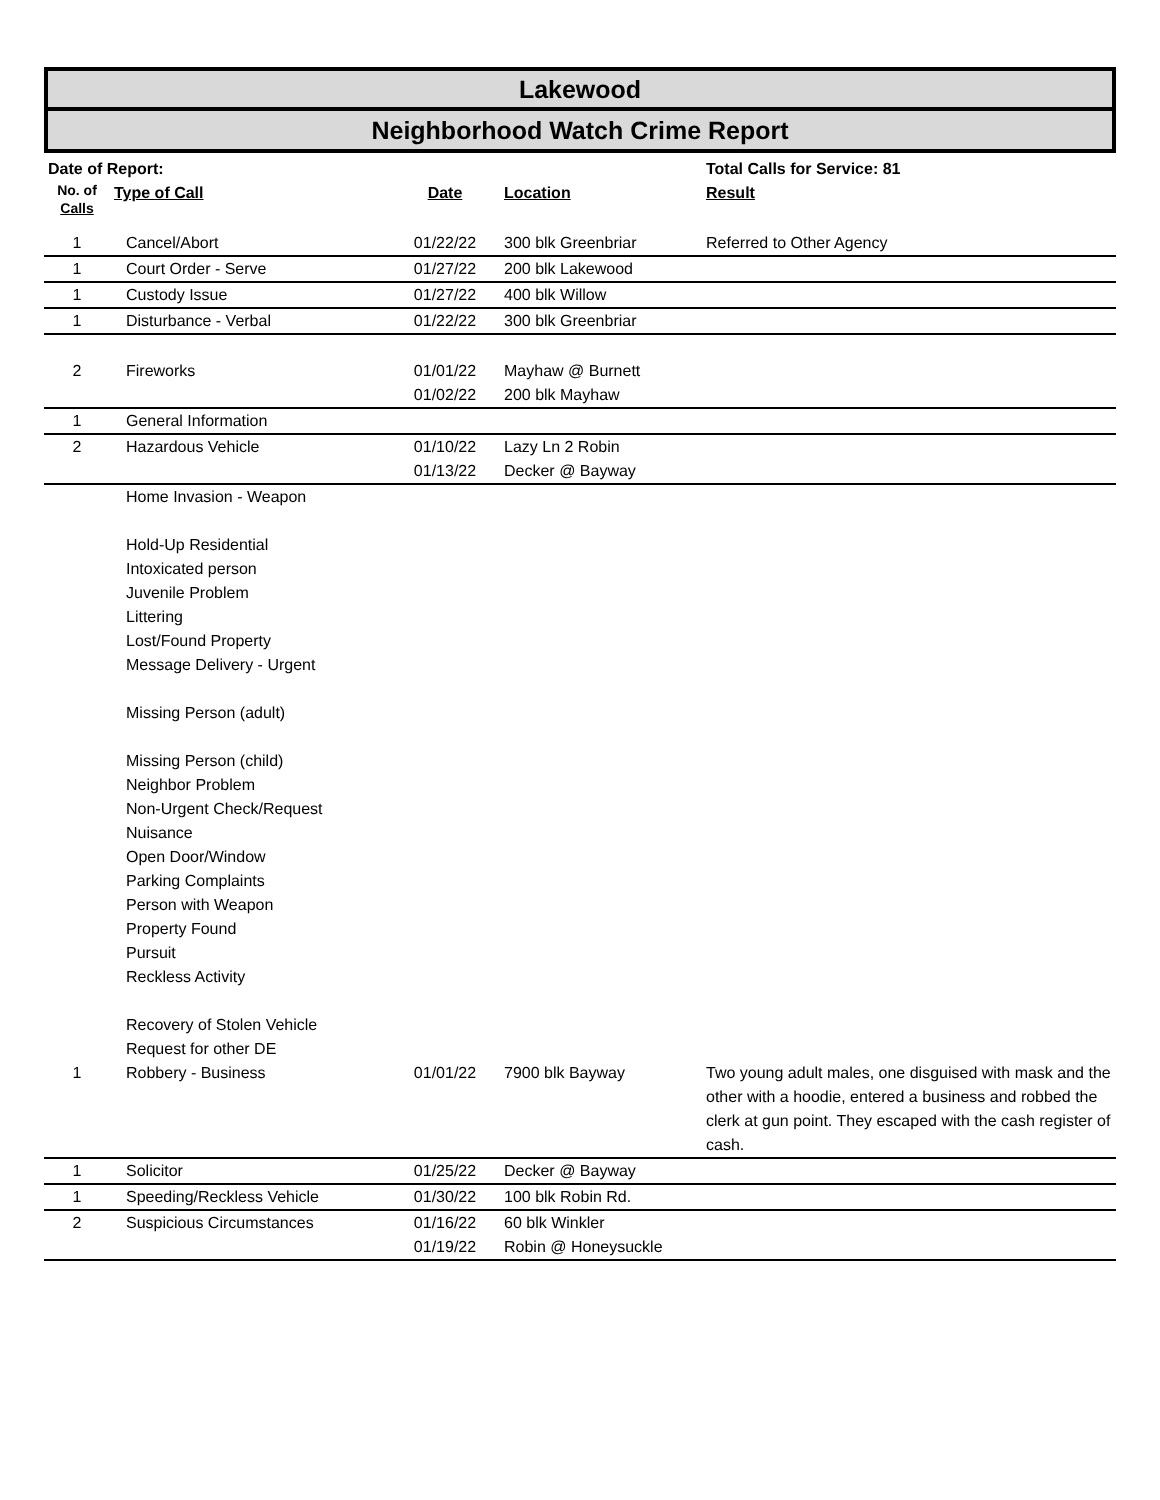Lakewood
Neighborhood Watch Crime Report
| Date of Report: | | | | Total Calls for Service: 81 |
| --- | --- | --- | --- | --- |
| No. of Calls | Type of Call | Date | Location | Result |
| 1 | Cancel/Abort | 01/22/22 | 300 blk Greenbriar | Referred to Other Agency |
| 1 | Court Order - Serve | 01/27/22 | 200 blk Lakewood | |
| 1 | Custody Issue | 01/27/22 | 400 blk Willow | |
| 1 | Disturbance - Verbal | 01/22/22 | 300 blk Greenbriar | |
| 2 | Fireworks | 01/01/22 01/02/22 | Mayhaw @ Burnett 200 blk Mayhaw | |
| 1 | General Information | | | |
| 2 | Hazardous Vehicle | 01/10/22 01/13/22 | Lazy Ln 2 Robin Decker @ Bayway | |
| | Home Invasion - Weapon Hold-Up Residential Intoxicated person Juvenile Problem Littering Lost/Found Property Message Delivery - Urgent Missing Person (adult) Missing Person (child) Neighbor Problem Non-Urgent Check/Request Nuisance Open Door/Window Parking Complaints Person with Weapon Property Found Pursuit Reckless Activity Recovery of Stolen Vehicle Request for other DE | | | |
| 1 | Robbery - Business | 01/01/22 | 7900 blk Bayway | Two young adult males, one disguised with mask and the other with a hoodie, entered a business and robbed the clerk at gun point. They escaped with the cash register of cash. |
| 1 | Solicitor | 01/25/22 | Decker @ Bayway | |
| 1 | Speeding/Reckless Vehicle | 01/30/22 | 100 blk Robin Rd. | |
| 2 | Suspicious Circumstances | 01/16/22 01/19/22 | 60 blk Winkler Robin @ Honeysuckle | |